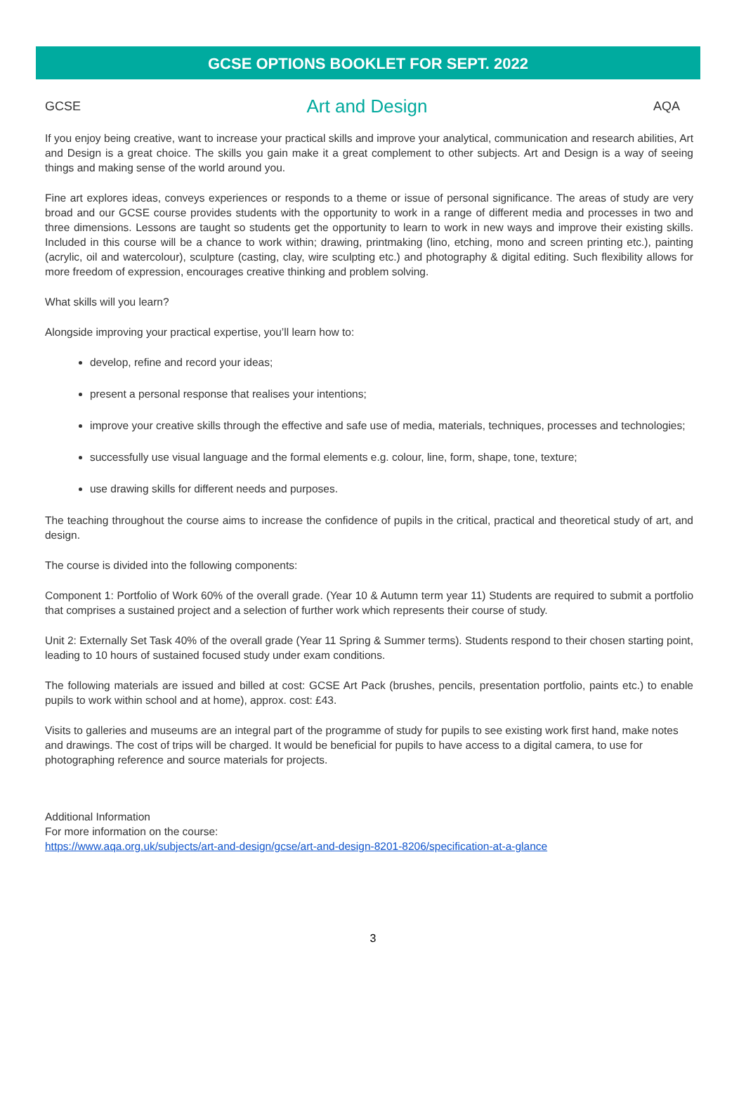GCSE OPTIONS BOOKLET FOR SEPT. 2022
GCSE Art and Design AQA
If you enjoy being creative, want to increase your practical skills and improve your analytical, communication and research abilities, Art and Design is a great choice. The skills you gain make it a great complement to other subjects. Art and Design is a way of seeing things and making sense of the world around you.
Fine art explores ideas, conveys experiences or responds to a theme or issue of personal significance. The areas of study are very broad and our GCSE course provides students with the opportunity to work in a range of different media and processes in two and three dimensions. Lessons are taught so students get the opportunity to learn to work in new ways and improve their existing skills. Included in this course will be a chance to work within; drawing, printmaking (lino, etching, mono and screen printing etc.), painting (acrylic, oil and watercolour), sculpture (casting, clay, wire sculpting etc.) and photography & digital editing. Such flexibility allows for more freedom of expression, encourages creative thinking and problem solving.
What skills will you learn?
Alongside improving your practical expertise, you’ll learn how to:
develop, refine and record your ideas;
present a personal response that realises your intentions;
improve your creative skills through the effective and safe use of media, materials, techniques, processes and technologies;
successfully use visual language and the formal elements e.g. colour, line, form, shape, tone, texture;
use drawing skills for different needs and purposes.
The teaching throughout the course aims to increase the confidence of pupils in the critical, practical and theoretical study of art, and design.
The course is divided into the following components:
Component 1: Portfolio of Work 60% of the overall grade. (Year 10 & Autumn term year 11) Students are required to submit a portfolio that comprises a sustained project and a selection of further work which represents their course of study.
Unit 2: Externally Set Task 40% of the overall grade (Year 11 Spring & Summer terms). Students respond to their chosen starting point, leading to 10 hours of sustained focused study under exam conditions.
The following materials are issued and billed at cost: GCSE Art Pack (brushes, pencils, presentation portfolio, paints etc.) to enable pupils to work within school and at home), approx. cost: £43.
Visits to galleries and museums are an integral part of the programme of study for pupils to see existing work first hand, make notes and drawings. The cost of trips will be charged. It would be beneficial for pupils to have access to a digital camera, to use for photographing reference and source materials for projects.
Additional Information
For more information on the course:
https://www.aqa.org.uk/subjects/art-and-design/gcse/art-and-design-8201-8206/specification-at-a-glance
3